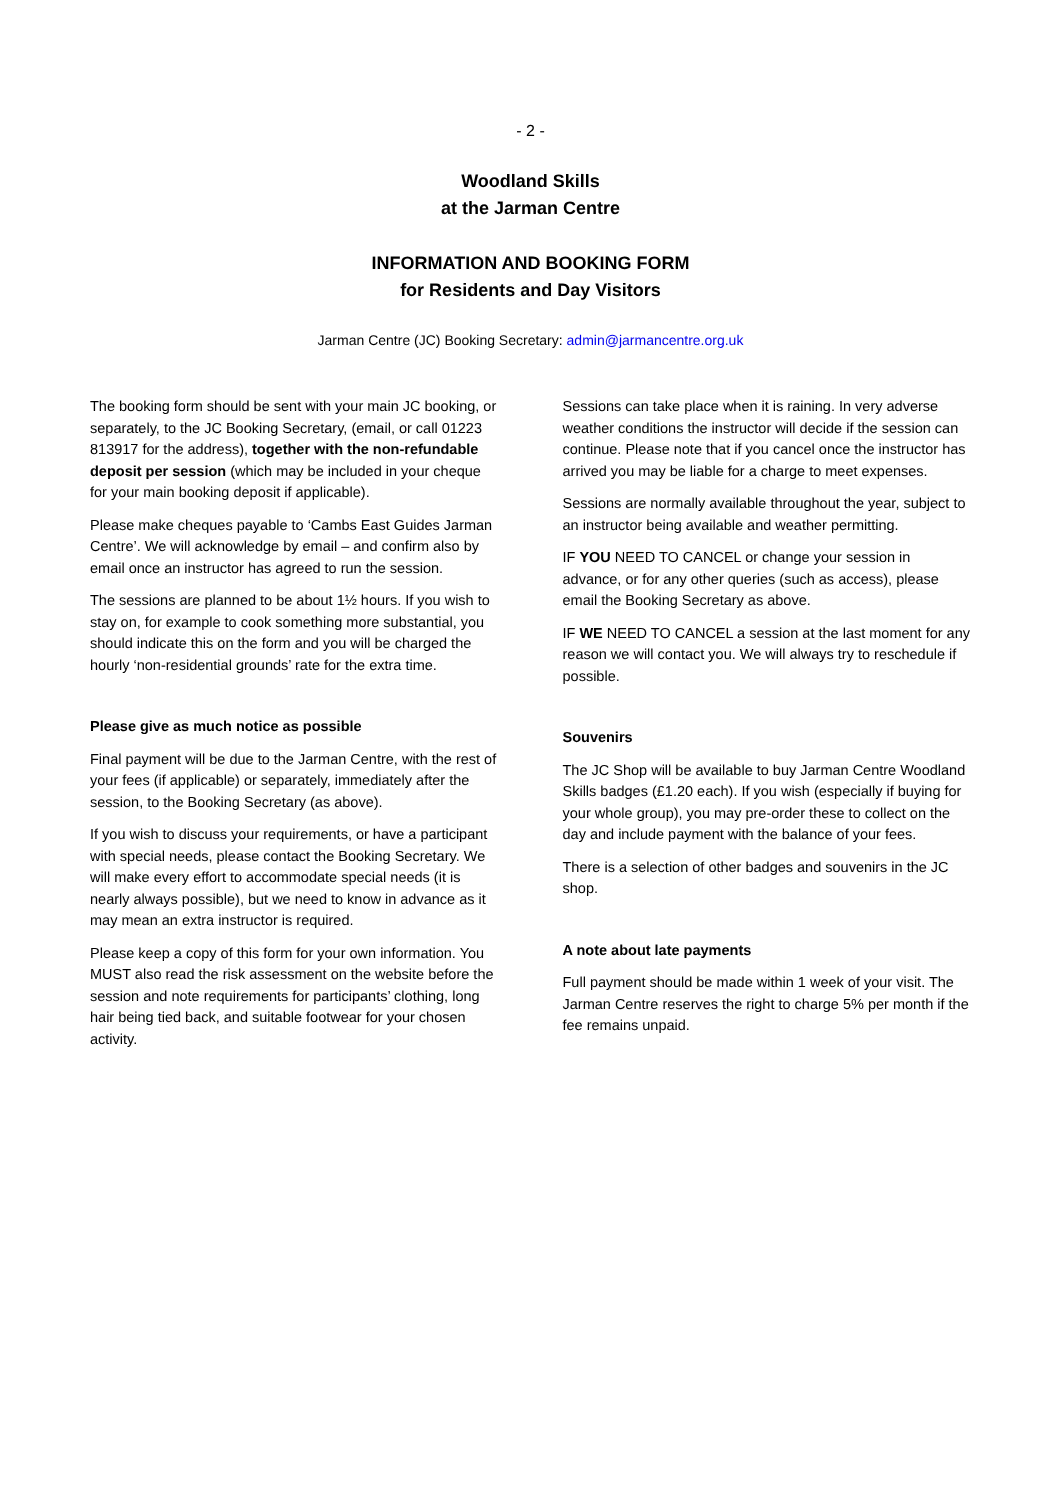- 2 -
Woodland Skills
at the Jarman Centre
INFORMATION AND BOOKING FORM
for Residents and Day Visitors
Jarman Centre (JC) Booking Secretary: admin@jarmancentre.org.uk
The booking form should be sent with your main JC booking, or separately, to the JC Booking Secretary, (email, or call 01223 813917 for the address), together with the non-refundable deposit per session (which may be included in your cheque for your main booking deposit if applicable).
Please make cheques payable to ‘Cambs East Guides Jarman Centre’. We will acknowledge by email – and confirm also by email once an instructor has agreed to run the session.
The sessions are planned to be about 1½ hours. If you wish to stay on, for example to cook something more substantial, you should indicate this on the form and you will be charged the hourly ‘non-residential grounds’ rate for the extra time.
Please give as much notice as possible
Final payment will be due to the Jarman Centre, with the rest of your fees (if applicable) or separately, immediately after the session, to the Booking Secretary (as above).
If you wish to discuss your requirements, or have a participant with special needs, please contact the Booking Secretary. We will make every effort to accommodate special needs (it is nearly always possible), but we need to know in advance as it may mean an extra instructor is required.
Please keep a copy of this form for your own information. You MUST also read the risk assessment on the website before the session and note requirements for participants’ clothing, long hair being tied back, and suitable footwear for your chosen activity.
Sessions can take place when it is raining. In very adverse weather conditions the instructor will decide if the session can continue. Please note that if you cancel once the instructor has arrived you may be liable for a charge to meet expenses.
Sessions are normally available throughout the year, subject to an instructor being available and weather permitting.
IF YOU NEED TO CANCEL or change your session in advance, or for any other queries (such as access), please email the Booking Secretary as above.
IF WE NEED TO CANCEL a session at the last moment for any reason we will contact you. We will always try to reschedule if possible.
Souvenirs
The JC Shop will be available to buy Jarman Centre Woodland Skills badges (£1.20 each). If you wish (especially if buying for your whole group), you may pre-order these to collect on the day and include payment with the balance of your fees.
There is a selection of other badges and souvenirs in the JC shop.
A note about late payments
Full payment should be made within 1 week of your visit. The Jarman Centre reserves the right to charge 5% per month if the fee remains unpaid.